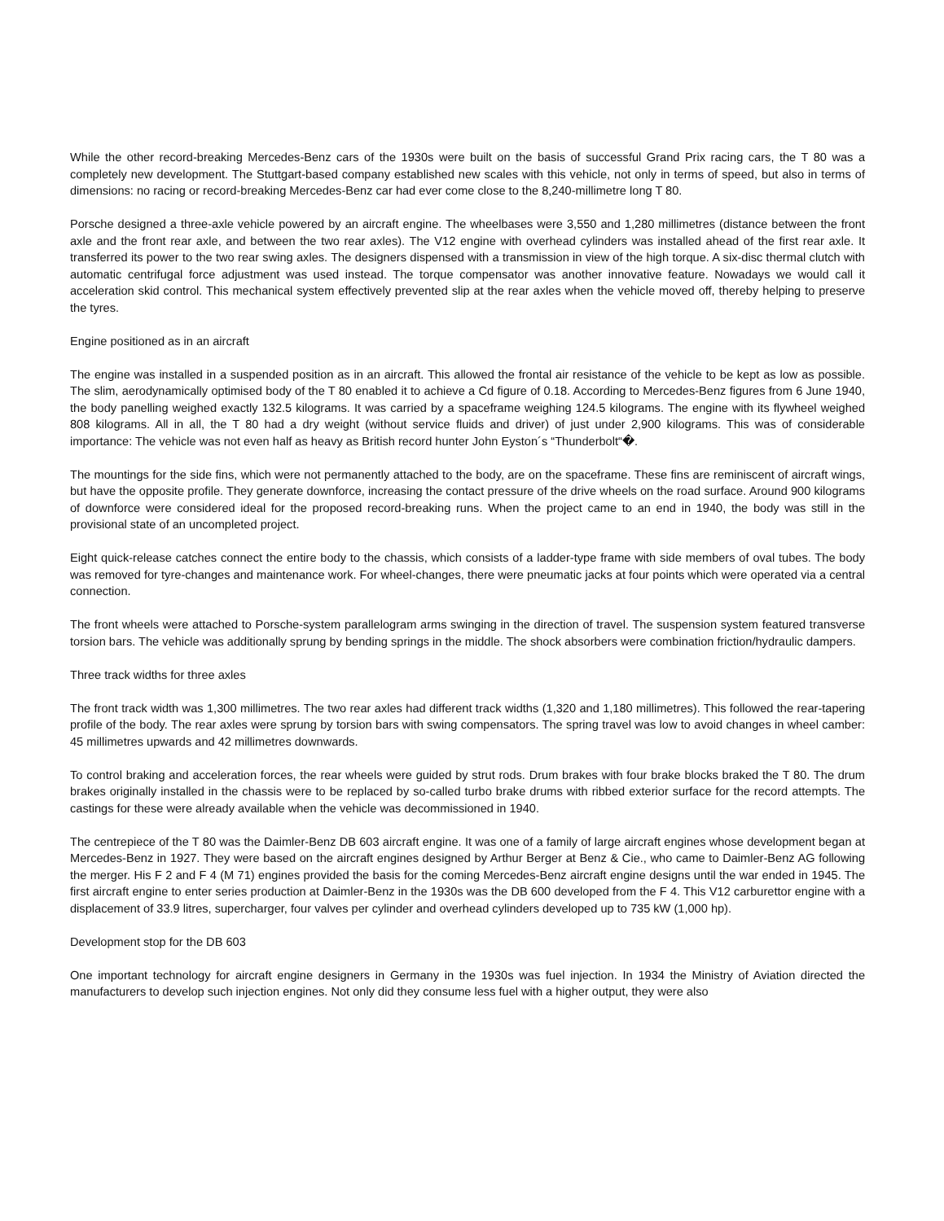While the other record-breaking Mercedes-Benz cars of the 1930s were built on the basis of successful Grand Prix racing cars, the T 80 was a completely new development. The Stuttgart-based company established new scales with this vehicle, not only in terms of speed, but also in terms of dimensions: no racing or record-breaking Mercedes-Benz car had ever come close to the 8,240-millimetre long T 80.
Porsche designed a three-axle vehicle powered by an aircraft engine. The wheelbases were 3,550 and 1,280 millimetres (distance between the front axle and the front rear axle, and between the two rear axles). The V12 engine with overhead cylinders was installed ahead of the first rear axle. It transferred its power to the two rear swing axles. The designers dispensed with a transmission in view of the high torque. A six-disc thermal clutch with automatic centrifugal force adjustment was used instead. The torque compensator was another innovative feature. Nowadays we would call it acceleration skid control. This mechanical system effectively prevented slip at the rear axles when the vehicle moved off, thereby helping to preserve the tyres.
Engine positioned as in an aircraft
The engine was installed in a suspended position as in an aircraft. This allowed the frontal air resistance of the vehicle to be kept as low as possible. The slim, aerodynamically optimised body of the T 80 enabled it to achieve a Cd figure of 0.18. According to Mercedes-Benz figures from 6 June 1940, the body panelling weighed exactly 132.5 kilograms. It was carried by a spaceframe weighing 124.5 kilograms. The engine with its flywheel weighed 808 kilograms. All in all, the T 80 had a dry weight (without service fluids and driver) of just under 2,900 kilograms. This was of considerable importance: The vehicle was not even half as heavy as British record hunter John Eyston´s “Thunderbolt“�.
The mountings for the side fins, which were not permanently attached to the body, are on the spaceframe. These fins are reminiscent of aircraft wings, but have the opposite profile. They generate downforce, increasing the contact pressure of the drive wheels on the road surface. Around 900 kilograms of downforce were considered ideal for the proposed record-breaking runs. When the project came to an end in 1940, the body was still in the provisional state of an uncompleted project.
Eight quick-release catches connect the entire body to the chassis, which consists of a ladder-type frame with side members of oval tubes. The body was removed for tyre-changes and maintenance work. For wheel-changes, there were pneumatic jacks at four points which were operated via a central connection.
The front wheels were attached to Porsche-system parallelogram arms swinging in the direction of travel. The suspension system featured transverse torsion bars. The vehicle was additionally sprung by bending springs in the middle. The shock absorbers were combination friction/hydraulic dampers.
Three track widths for three axles
The front track width was 1,300 millimetres. The two rear axles had different track widths (1,320 and 1,180 millimetres). This followed the rear-tapering profile of the body. The rear axles were sprung by torsion bars with swing compensators. The spring travel was low to avoid changes in wheel camber: 45 millimetres upwards and 42 millimetres downwards.
To control braking and acceleration forces, the rear wheels were guided by strut rods. Drum brakes with four brake blocks braked the T 80. The drum brakes originally installed in the chassis were to be replaced by so-called turbo brake drums with ribbed exterior surface for the record attempts. The castings for these were already available when the vehicle was decommissioned in 1940.
The centrepiece of the T 80 was the Daimler-Benz DB 603 aircraft engine. It was one of a family of large aircraft engines whose development began at Mercedes-Benz in 1927. They were based on the aircraft engines designed by Arthur Berger at Benz & Cie., who came to Daimler-Benz AG following the merger. His F 2 and F 4 (M 71) engines provided the basis for the coming Mercedes-Benz aircraft engine designs until the war ended in 1945. The first aircraft engine to enter series production at Daimler-Benz in the 1930s was the DB 600 developed from the F 4. This V12 carburettor engine with a displacement of 33.9 litres, supercharger, four valves per cylinder and overhead cylinders developed up to 735 kW (1,000 hp).
Development stop for the DB 603
One important technology for aircraft engine designers in Germany in the 1930s was fuel injection. In 1934 the Ministry of Aviation directed the manufacturers to develop such injection engines. Not only did they consume less fuel with a higher output, they were also